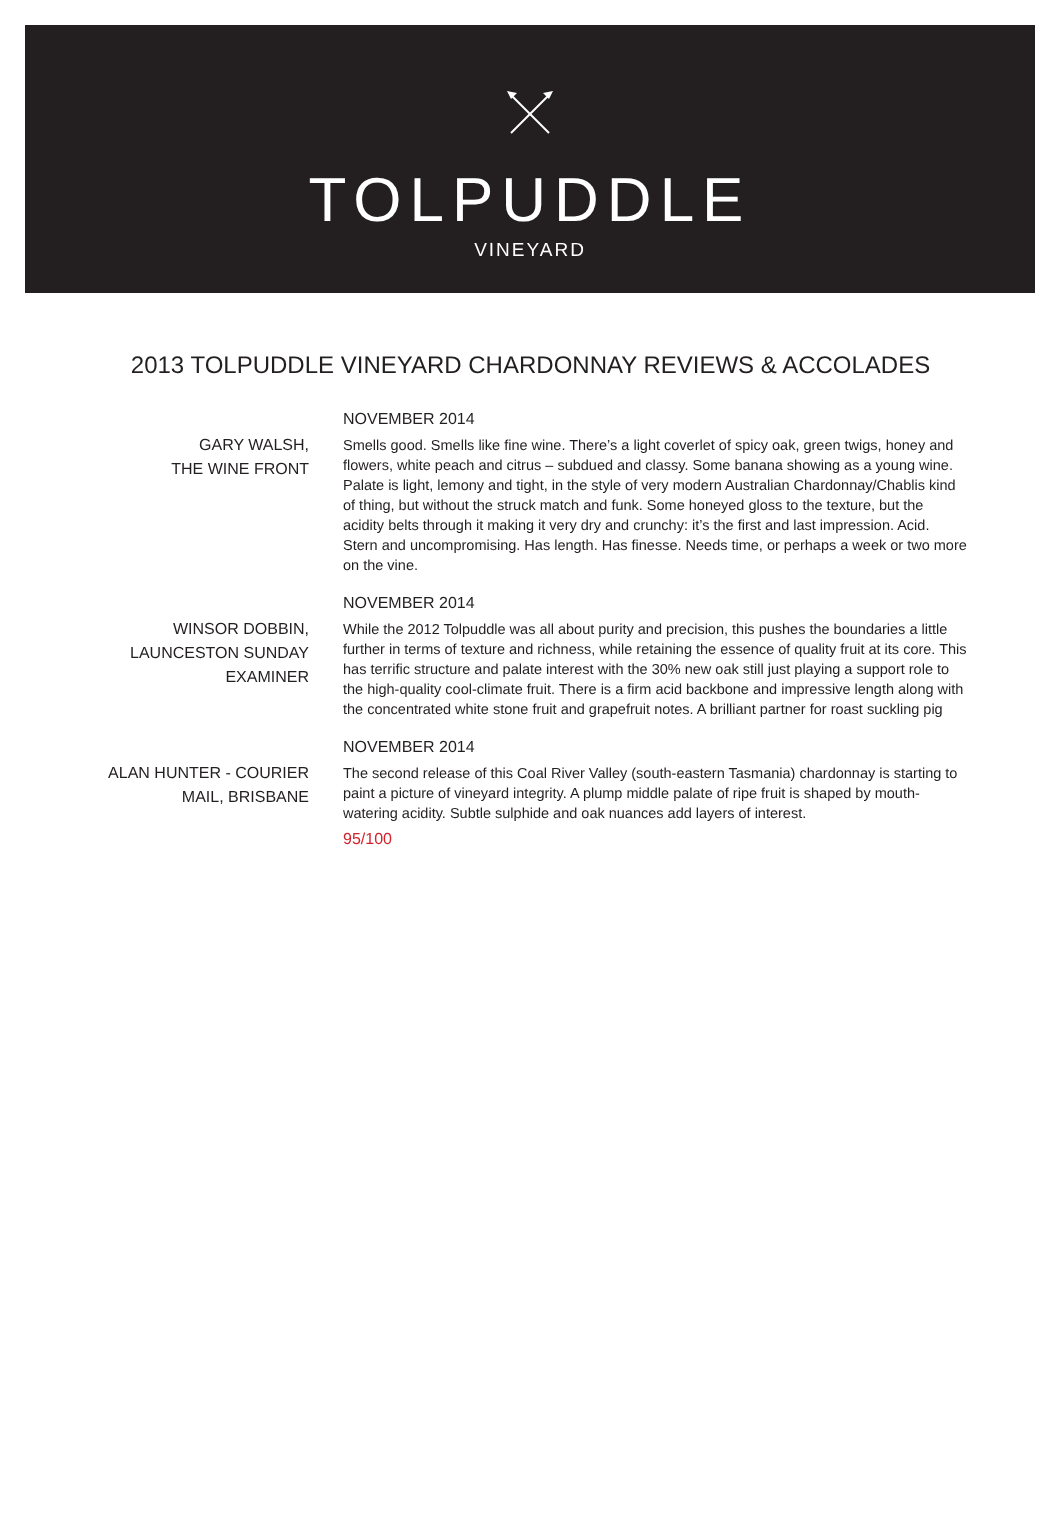TOLPUDDLE
VINEYARD
2013 TOLPUDDLE VINEYARD CHARDONNAY REVIEWS & ACCOLADES
GARY WALSH,
THE WINE FRONT
NOVEMBER 2014
Smells good. Smells like fine wine. There’s a light coverlet of spicy oak, green twigs, honey and flowers, white peach and citrus – subdued and classy. Some banana showing as a young wine. Palate is light, lemony and tight, in the style of very modern Australian Chardonnay/Chablis kind of thing, but without the struck match and funk. Some honeyed gloss to the texture, but the acidity belts through it making it very dry and crunchy: it’s the first and last impression. Acid. Stern and uncompromising. Has length. Has finesse. Needs time, or perhaps a week or two more on the vine.
WINSOR DOBBIN,
LAUNCESTON SUNDAY
EXAMINER
NOVEMBER 2014
While the 2012 Tolpuddle was all about purity and precision, this pushes the boundaries a little further in terms of texture and richness, while retaining the essence of quality fruit at its core. This has terrific structure and palate interest with the 30% new oak still just playing a support role to the high-quality cool-climate fruit. There is a firm acid backbone and impressive length along with the concentrated white stone fruit and grapefruit notes. A brilliant partner for roast suckling pig
ALAN HUNTER - COURIER
MAIL, BRISBANE
NOVEMBER 2014
The second release of this Coal River Valley (south-eastern Tasmania) chardonnay is starting to paint a picture of vineyard integrity. A plump middle palate of ripe fruit is shaped by mouth-watering acidity. Subtle sulphide and oak nuances add layers of interest.
95/100